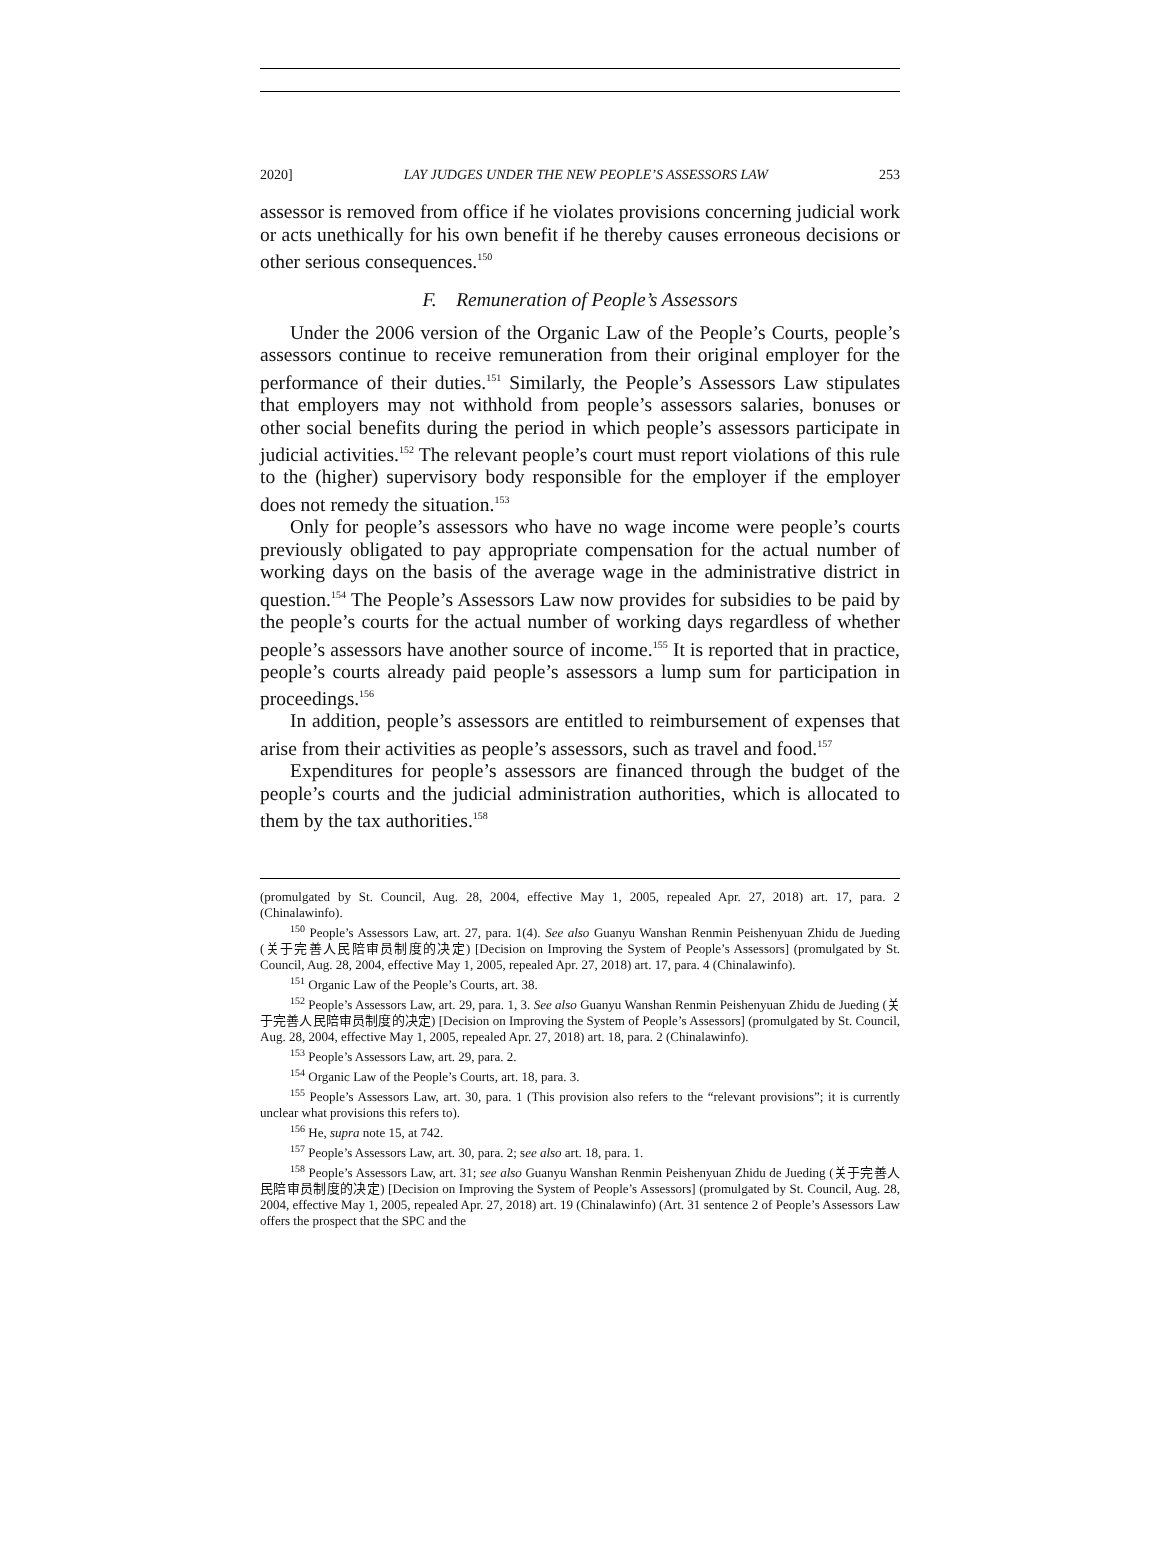2020] LAY JUDGES UNDER THE NEW PEOPLE’S ASSESSORS LAW 253
assessor is removed from office if he violates provisions concerning judicial work or acts unethically for his own benefit if he thereby causes erroneous decisions or other serious consequences.<sup>150</sup>
F. Remuneration of People’s Assessors
Under the 2006 version of the Organic Law of the People’s Courts, people’s assessors continue to receive remuneration from their original employer for the performance of their duties.<sup>151</sup> Similarly, the People’s Assessors Law stipulates that employers may not withhold from people’s assessors salaries, bonuses or other social benefits during the period in which people’s assessors participate in judicial activities.<sup>152</sup> The relevant people’s court must report violations of this rule to the (higher) supervisory body responsible for the employer if the employer does not remedy the situation.<sup>153</sup>
Only for people’s assessors who have no wage income were people’s courts previously obligated to pay appropriate compensation for the actual number of working days on the basis of the average wage in the administrative district in question.<sup>154</sup> The People’s Assessors Law now provides for subsidies to be paid by the people’s courts for the actual number of working days regardless of whether people’s assessors have another source of income.<sup>155</sup> It is reported that in practice, people’s courts already paid people’s assessors a lump sum for participation in proceedings.<sup>156</sup>
In addition, people’s assessors are entitled to reimbursement of expenses that arise from their activities as people’s assessors, such as travel and food.<sup>157</sup>
Expenditures for people’s assessors are financed through the budget of the people’s courts and the judicial administration authorities, which is allocated to them by the tax authorities.<sup>158</sup>
(promulgated by St. Council, Aug. 28, 2004, effective May 1, 2005, repealed Apr. 27, 2018) art. 17, para. 2 (Chinalawinfo).
<sup>150</sup> People’s Assessors Law, art. 27, para. 1(4). See also Guanyu Wanshan Renmin Peishenyuan Zhidu de Jueding (关于完善人民陪审员制度的决定) [Decision on Improving the System of People’s Assessors] (promulgated by St. Council, Aug. 28, 2004, effective May 1, 2005, repealed Apr. 27, 2018) art. 17, para. 4 (Chinalawinfo).
<sup>151</sup> Organic Law of the People’s Courts, art. 38.
<sup>152</sup> People’s Assessors Law, art. 29, para. 1, 3. See also Guanyu Wanshan Renmin Peishenyuan Zhidu de Jueding (关于完善人民陪审员制度的决定) [Decision on Improving the System of People’s Assessors] (promulgated by St. Council, Aug. 28, 2004, effective May 1, 2005, repealed Apr. 27, 2018) art. 18, para. 2 (Chinalawinfo).
<sup>153</sup> People’s Assessors Law, art. 29, para. 2.
<sup>154</sup> Organic Law of the People’s Courts, art. 18, para. 3.
<sup>155</sup> People’s Assessors Law, art. 30, para. 1 (This provision also refers to the “relevant provisions”; it is currently unclear what provisions this refers to).
<sup>156</sup> He, supra note 15, at 742.
<sup>157</sup> People’s Assessors Law, art. 30, para. 2; see also art. 18, para. 1.
<sup>158</sup> People’s Assessors Law, art. 31; see also Guanyu Wanshan Renmin Peishenyuan Zhidu de Jueding (关于完善人民陪审员制度的决定) [Decision on Improving the System of People’s Assessors] (promulgated by St. Council, Aug. 28, 2004, effective May 1, 2005, repealed Apr. 27, 2018) art. 19 (Chinalawinfo) (Art. 31 sentence 2 of People’s Assessors Law offers the prospect that the SPC and the